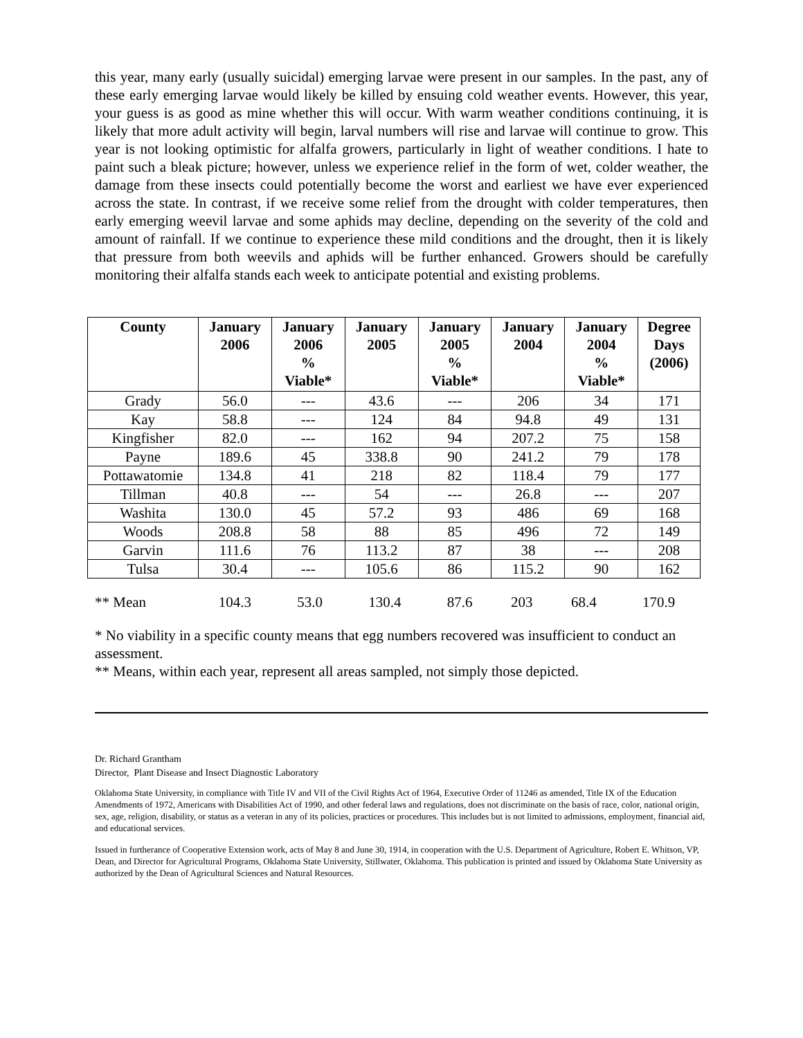this year, many early (usually suicidal) emerging larvae were present in our samples. In the past, any of these early emerging larvae would likely be killed by ensuing cold weather events. However, this year, your guess is as good as mine whether this will occur. With warm weather conditions continuing, it is likely that more adult activity will begin, larval numbers will rise and larvae will continue to grow. This year is not looking optimistic for alfalfa growers, particularly in light of weather conditions. I hate to paint such a bleak picture; however, unless we experience relief in the form of wet, colder weather, the damage from these insects could potentially become the worst and earliest we have ever experienced across the state. In contrast, if we receive some relief from the drought with colder temperatures, then early emerging weevil larvae and some aphids may decline, depending on the severity of the cold and amount of rainfall. If we continue to experience these mild conditions and the drought, then it is likely that pressure from both weevils and aphids will be further enhanced. Growers should be carefully monitoring their alfalfa stands each week to anticipate potential and existing problems.
| County | January 2006 | January 2006 % Viable* | January 2005 | January 2005 % Viable* | January 2004 | January 2004 % Viable* | Degree Days (2006) |
| --- | --- | --- | --- | --- | --- | --- | --- |
| Grady | 56.0 | --- | 43.6 | --- | 206 | 34 | 171 |
| Kay | 58.8 | --- | 124 | 84 | 94.8 | 49 | 131 |
| Kingfisher | 82.0 | --- | 162 | 94 | 207.2 | 75 | 158 |
| Payne | 189.6 | 45 | 338.8 | 90 | 241.2 | 79 | 178 |
| Pottawatomie | 134.8 | 41 | 218 | 82 | 118.4 | 79 | 177 |
| Tillman | 40.8 | --- | 54 | --- | 26.8 | --- | 207 |
| Washita | 130.0 | 45 | 57.2 | 93 | 486 | 69 | 168 |
| Woods | 208.8 | 58 | 88 | 85 | 496 | 72 | 149 |
| Garvin | 111.6 | 76 | 113.2 | 87 | 38 | --- | 208 |
| Tulsa | 30.4 | --- | 105.6 | 86 | 115.2 | 90 | 162 |
| ** Mean | 104.3 | 53.0 | 130.4 | 87.6 | 203 | 68.4 | 170.9 |
* No viability in a specific county means that egg numbers recovered was insufficient to conduct an assessment.
** Means, within each year, represent all areas sampled, not simply those depicted.
Dr. Richard Grantham
Director, Plant Disease and Insect Diagnostic Laboratory
Oklahoma State University, in compliance with Title IV and VII of the Civil Rights Act of 1964, Executive Order of 11246 as amended, Title IX of the Education Amendments of 1972, Americans with Disabilities Act of 1990, and other federal laws and regulations, does not discriminate on the basis of race, color, national origin, sex, age, religion, disability, or status as a veteran in any of its policies, practices or procedures. This includes but is not limited to admissions, employment, financial aid, and educational services.
Issued in furtherance of Cooperative Extension work, acts of May 8 and June 30, 1914, in cooperation with the U.S. Department of Agriculture, Robert E. Whitson, VP, Dean, and Director for Agricultural Programs, Oklahoma State University, Stillwater, Oklahoma. This publication is printed and issued by Oklahoma State University as authorized by the Dean of Agricultural Sciences and Natural Resources.